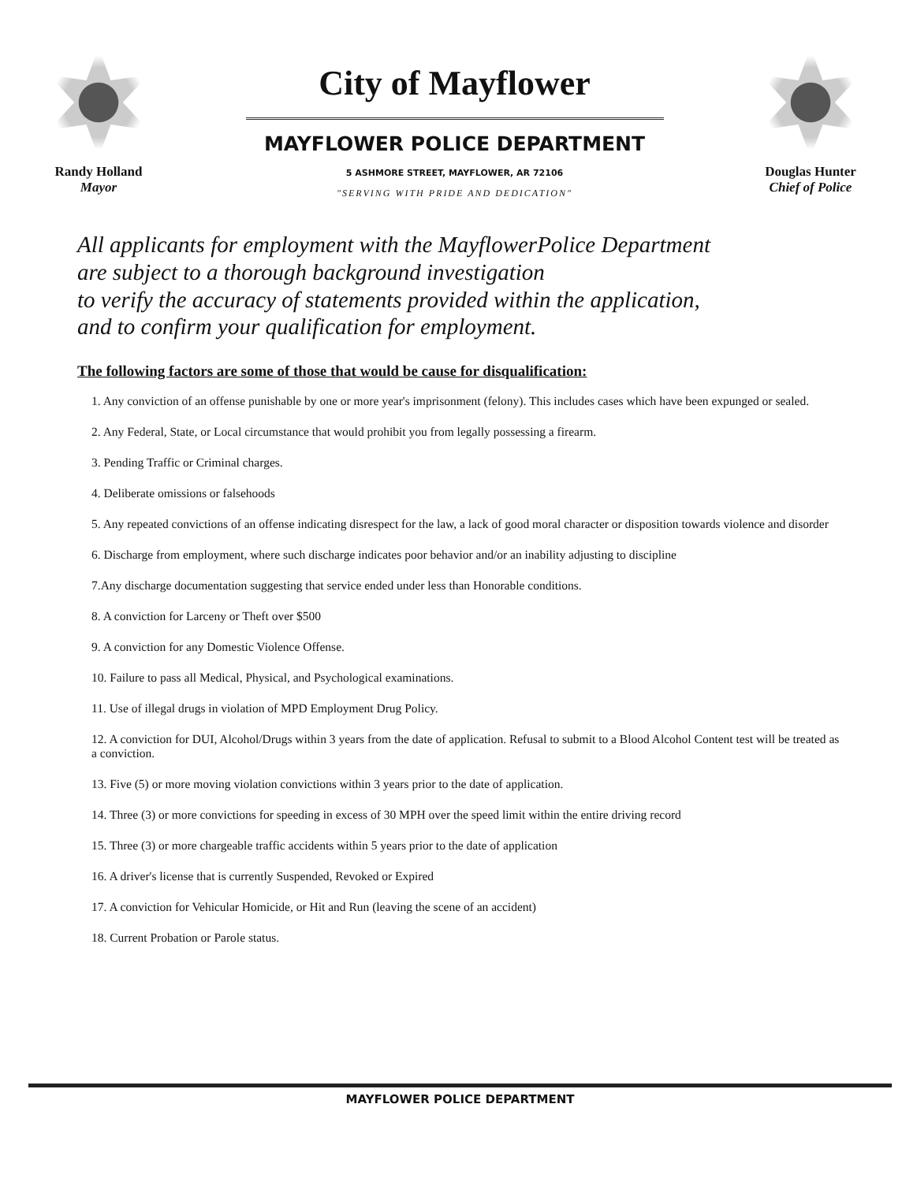Randy Holland
Mayor
City of Mayflower
MAYFLOWER POLICE DEPARTMENT
5 ASHMORE STREET, MAYFLOWER, AR 72106
"SERVING WITH PRIDE AND DEDICATION"
Douglas Hunter
Chief of Police
All applicants for employment with the MayflowerPolice Department
are subject to a thorough background investigation
to verify the accuracy of statements provided within the application,
and to confirm your qualification for employment.
The following factors are some of those that would be cause for disqualification:
1. Any conviction of an offense punishable by one or more year's imprisonment (felony). This includes cases which have been expunged or sealed.
2. Any Federal, State, or Local circumstance that would prohibit you from legally possessing a firearm.
3. Pending Traffic or Criminal charges.
4. Deliberate omissions or falsehoods
5. Any repeated convictions of an offense indicating disrespect for the law, a lack of good moral character or disposition towards violence and disorder
6. Discharge from employment, where such discharge indicates poor behavior and/or an inability adjusting to discipline
7.Any discharge documentation suggesting that service ended under less than Honorable conditions.
8. A conviction for Larceny or Theft over $500
9. A conviction for any Domestic Violence Offense.
10. Failure to pass all Medical, Physical, and Psychological examinations.
11. Use of illegal drugs in violation of MPD Employment Drug Policy.
12. A conviction for DUI, Alcohol/Drugs within 3 years from the date of application. Refusal to submit to a Blood Alcohol Content test will be treated as a conviction.
13. Five (5) or more moving violation convictions within 3 years prior to the date of application.
14. Three (3) or more convictions for speeding in excess of 30 MPH over the speed limit within the entire driving record
15. Three (3) or more chargeable traffic accidents within 5 years prior to the date of application
16. A driver's license that is currently Suspended, Revoked or Expired
17. A conviction for Vehicular Homicide, or Hit and Run (leaving the scene of an accident)
18. Current Probation or Parole status.
MAYFLOWER POLICE DEPARTMENT